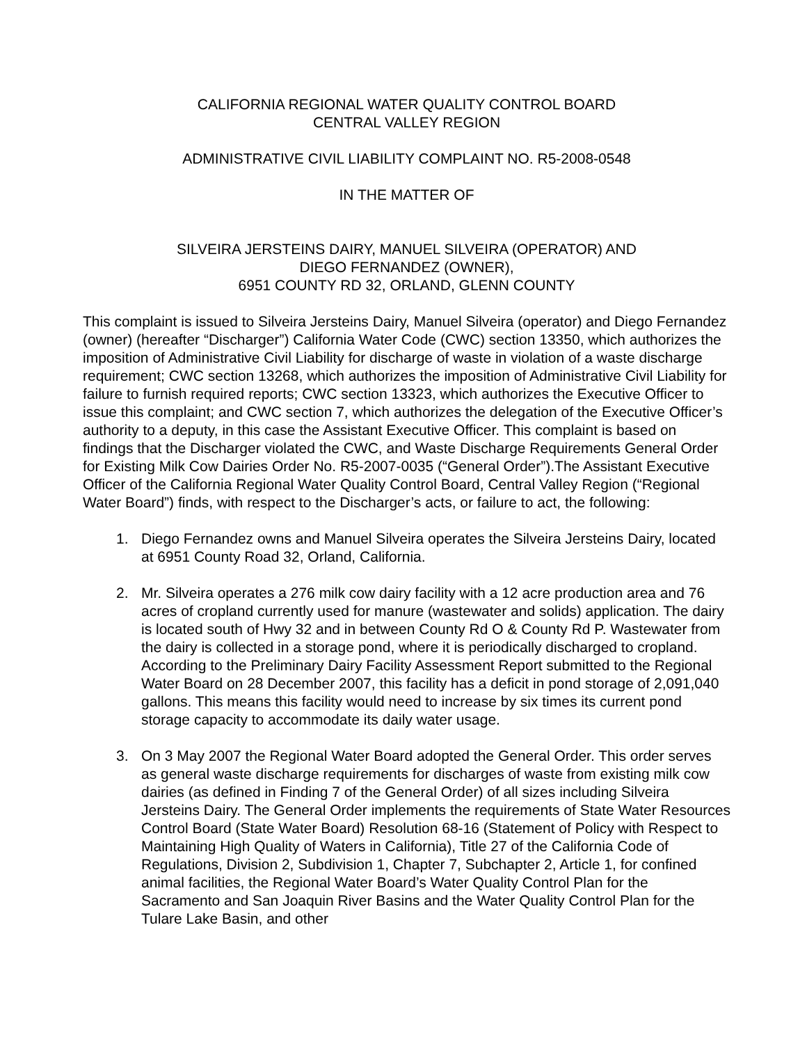CALIFORNIA REGIONAL WATER QUALITY CONTROL BOARD
CENTRAL VALLEY REGION
ADMINISTRATIVE CIVIL LIABILITY COMPLAINT NO. R5-2008-0548
IN THE MATTER OF
SILVEIRA JERSTEINS DAIRY, MANUEL SILVEIRA (OPERATOR) AND
DIEGO FERNANDEZ (OWNER),
6951 COUNTY RD 32, ORLAND, GLENN COUNTY
This complaint is issued to Silveira Jersteins Dairy, Manuel Silveira (operator) and Diego Fernandez (owner) (hereafter “Discharger”) California Water Code (CWC) section 13350, which authorizes the imposition of Administrative Civil Liability for discharge of waste in violation of a waste discharge requirement; CWC section 13268, which authorizes the imposition of Administrative Civil Liability for failure to furnish required reports; CWC section 13323, which authorizes the Executive Officer to issue this complaint; and CWC section 7, which authorizes the delegation of the Executive Officer’s authority to a deputy, in this case the Assistant Executive Officer. This complaint is based on findings that the Discharger violated the CWC, and Waste Discharge Requirements General Order for Existing Milk Cow Dairies Order No. R5-2007-0035 (“General Order”).The Assistant Executive Officer of the California Regional Water Quality Control Board, Central Valley Region (“Regional Water Board”) finds, with respect to the Discharger’s acts, or failure to act, the following:
1. Diego Fernandez owns and Manuel Silveira operates the Silveira Jersteins Dairy, located at 6951 County Road 32, Orland, California.
2. Mr. Silveira operates a 276 milk cow dairy facility with a 12 acre production area and 76 acres of cropland currently used for manure (wastewater and solids) application. The dairy is located south of Hwy 32 and in between County Rd O & County Rd P. Wastewater from the dairy is collected in a storage pond, where it is periodically discharged to cropland. According to the Preliminary Dairy Facility Assessment Report submitted to the Regional Water Board on 28 December 2007, this facility has a deficit in pond storage of 2,091,040 gallons. This means this facility would need to increase by six times its current pond storage capacity to accommodate its daily water usage.
3. On 3 May 2007 the Regional Water Board adopted the General Order. This order serves as general waste discharge requirements for discharges of waste from existing milk cow dairies (as defined in Finding 7 of the General Order) of all sizes including Silveira Jersteins Dairy. The General Order implements the requirements of State Water Resources Control Board (State Water Board) Resolution 68-16 (Statement of Policy with Respect to Maintaining High Quality of Waters in California), Title 27 of the California Code of Regulations, Division 2, Subdivision 1, Chapter 7, Subchapter 2, Article 1, for confined animal facilities, the Regional Water Board’s Water Quality Control Plan for the Sacramento and San Joaquin River Basins and the Water Quality Control Plan for the Tulare Lake Basin, and other